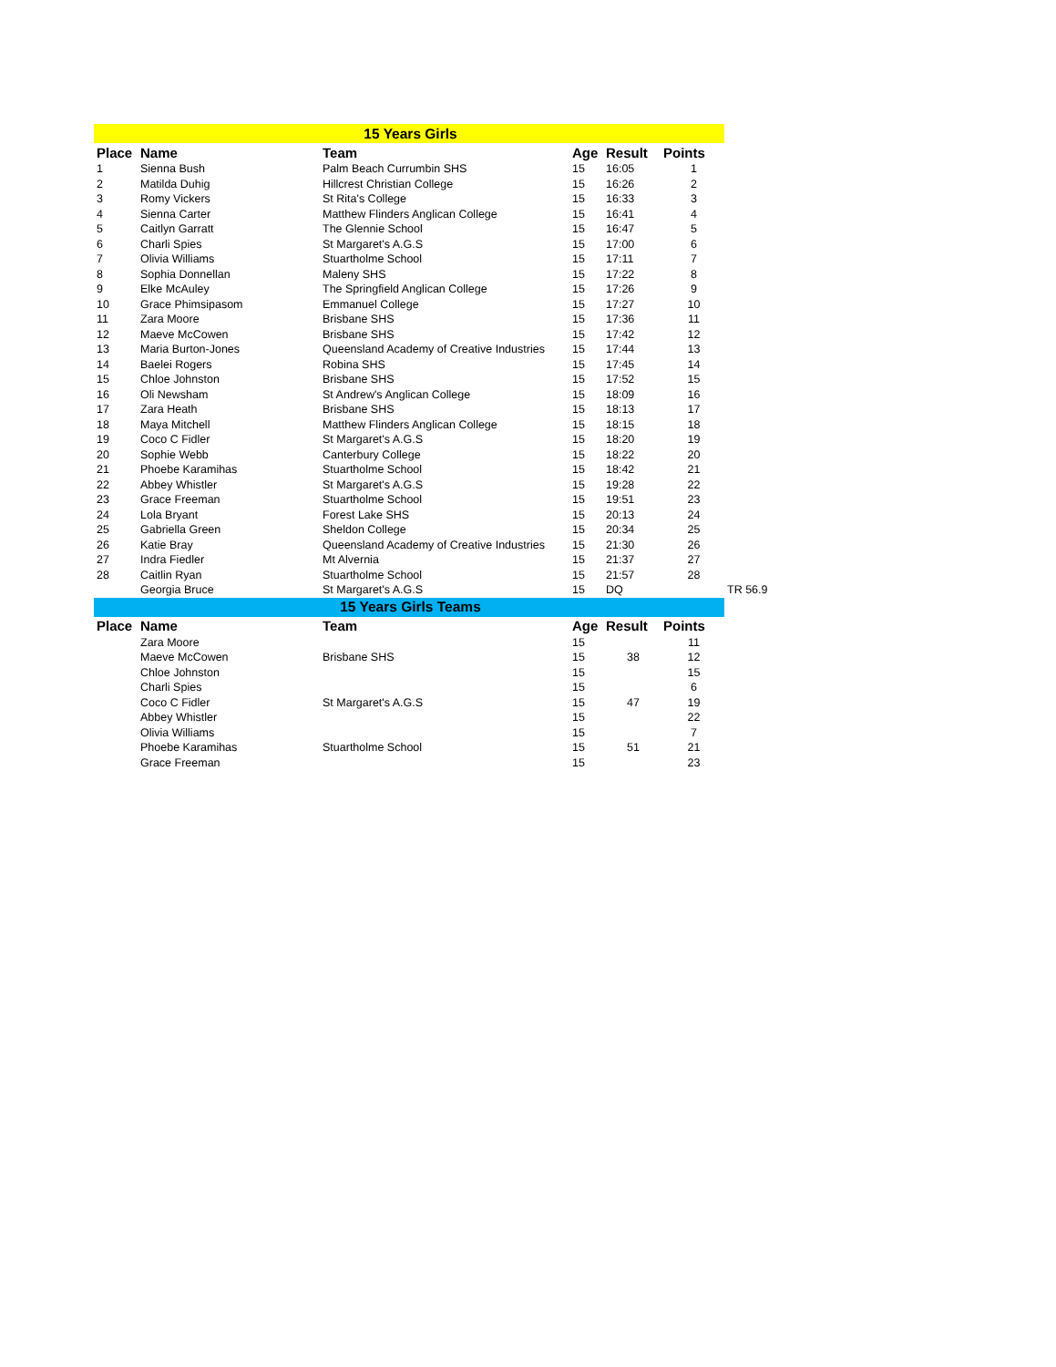| 15 Years Girls | | | | | | |
| Place | Name | Team | Age | Result | Points | |
| 1 | Sienna Bush | Palm Beach Currumbin SHS | 15 | 16:05 | 1 | |
| 2 | Matilda Duhig | Hillcrest Christian College | 15 | 16:26 | 2 | |
| 3 | Romy Vickers | St Rita's College | 15 | 16:33 | 3 | |
| 4 | Sienna Carter | Matthew Flinders Anglican College | 15 | 16:41 | 4 | |
| 5 | Caitlyn Garratt | The Glennie School | 15 | 16:47 | 5 | |
| 6 | Charli Spies | St Margaret's A.G.S | 15 | 17:00 | 6 | |
| 7 | Olivia Williams | Stuartholme School | 15 | 17:11 | 7 | |
| 8 | Sophia Donnellan | Maleny SHS | 15 | 17:22 | 8 | |
| 9 | Elke McAuley | The Springfield Anglican College | 15 | 17:26 | 9 | |
| 10 | Grace Phimsipasom | Emmanuel College | 15 | 17:27 | 10 | |
| 11 | Zara Moore | Brisbane SHS | 15 | 17:36 | 11 | |
| 12 | Maeve McCowen | Brisbane SHS | 15 | 17:42 | 12 | |
| 13 | Maria Burton-Jones | Queensland Academy of Creative Industries | 15 | 17:44 | 13 | |
| 14 | Baelei Rogers | Robina SHS | 15 | 17:45 | 14 | |
| 15 | Chloe Johnston | Brisbane SHS | 15 | 17:52 | 15 | |
| 16 | Oli Newsham | St Andrew's Anglican College | 15 | 18:09 | 16 | |
| 17 | Zara Heath | Brisbane SHS | 15 | 18:13 | 17 | |
| 18 | Maya Mitchell | Matthew Flinders Anglican College | 15 | 18:15 | 18 | |
| 19 | Coco C Fidler | St Margaret's A.G.S | 15 | 18:20 | 19 | |
| 20 | Sophie Webb | Canterbury College | 15 | 18:22 | 20 | |
| 21 | Phoebe Karamihas | Stuartholme School | 15 | 18:42 | 21 | |
| 22 | Abbey Whistler | St Margaret's A.G.S | 15 | 19:28 | 22 | |
| 23 | Grace Freeman | Stuartholme School | 15 | 19:51 | 23 | |
| 24 | Lola Bryant | Forest Lake SHS | 15 | 20:13 | 24 | |
| 25 | Gabriella Green | Sheldon College | 15 | 20:34 | 25 | |
| 26 | Katie Bray | Queensland Academy of Creative Industries | 15 | 21:30 | 26 | |
| 27 | Indra Fiedler | Mt Alvernia | 15 | 21:37 | 27 | |
| 28 | Caitlin Ryan | Stuartholme School | 15 | 21:57 | 28 | |
| | Georgia Bruce | St Margaret's A.G.S | 15 | DQ | | TR 56.9 |
| 15 Years Girls Teams | | | | | | |
| Place | Name | Team | Age | Result | Points | |
| | Zara Moore | | 15 | | 11 | |
| | Maeve McCowen | Brisbane SHS | 15 | 38 | 12 | |
| | Chloe Johnston | | 15 | | 15 | |
| | Charli Spies | | 15 | | 6 | |
| | Coco C Fidler | St Margaret's A.G.S | 15 | 47 | 19 | |
| | Abbey Whistler | | 15 | | 22 | |
| | Olivia Williams | | 15 | | 7 | |
| | Phoebe Karamihas | Stuartholme School | 15 | 51 | 21 | |
| | Grace Freeman | | 15 | | 23 | |